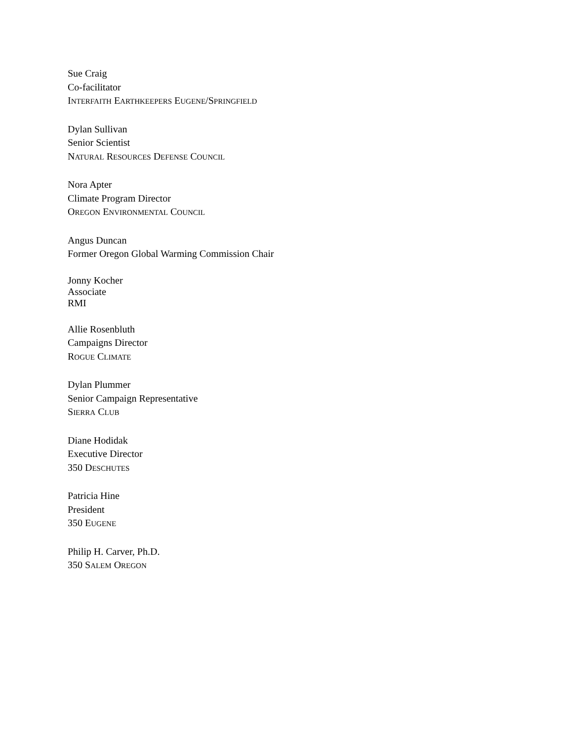Sue Craig
Co-facilitator
INTERFAITH EARTHKEEPERS EUGENE/SPRINGFIELD
Dylan Sullivan
Senior Scientist
NATURAL RESOURCES DEFENSE COUNCIL
Nora Apter
Climate Program Director
OREGON ENVIRONMENTAL COUNCIL
Angus Duncan
Former Oregon Global Warming Commission Chair
Jonny Kocher
Associate
RMI
Allie Rosenbluth
Campaigns Director
ROGUE CLIMATE
Dylan Plummer
Senior Campaign Representative
SIERRA CLUB
Diane Hodidak
Executive Director
350 DESCHUTES
Patricia Hine
President
350 EUGENE
Philip H. Carver, Ph.D.
350 SALEM OREGON